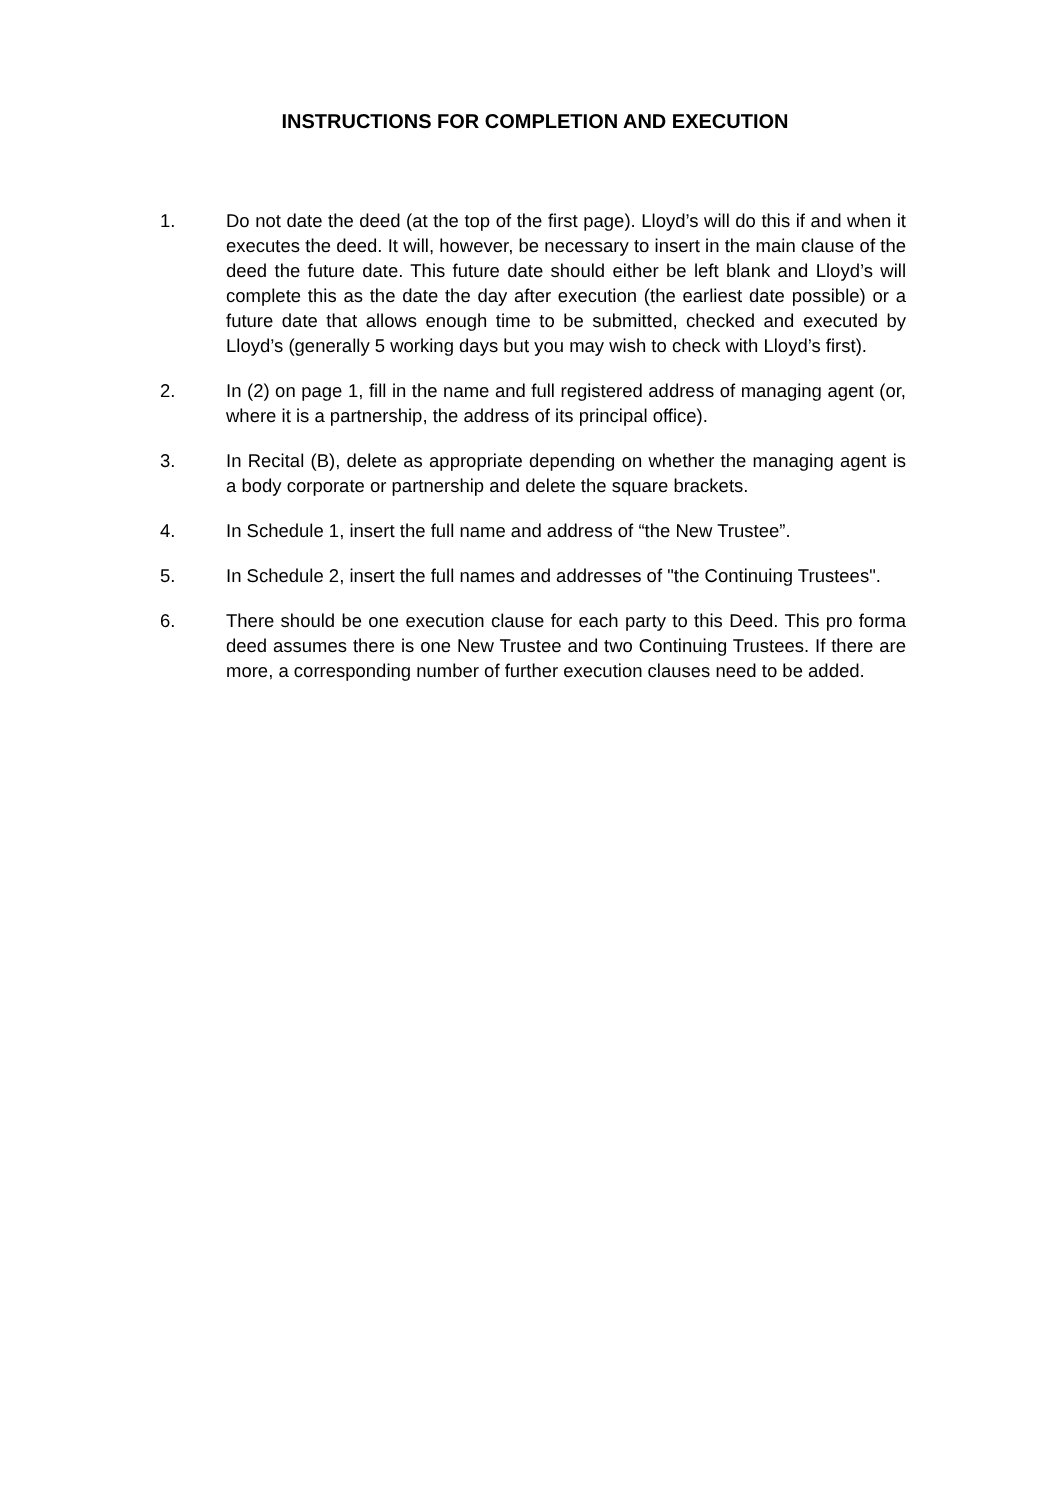INSTRUCTIONS FOR COMPLETION AND EXECUTION
1. Do not date the deed (at the top of the first page). Lloyd’s will do this if and when it executes the deed. It will, however, be necessary to insert in the main clause of the deed the future date. This future date should either be left blank and Lloyd’s will complete this as the date the day after execution (the earliest date possible) or a future date that allows enough time to be submitted, checked and executed by Lloyd’s (generally 5 working days but you may wish to check with Lloyd’s first).
2. In (2) on page 1, fill in the name and full registered address of managing agent (or, where it is a partnership, the address of its principal office).
3. In Recital (B), delete as appropriate depending on whether the managing agent is a body corporate or partnership and delete the square brackets.
4. In Schedule 1, insert the full name and address of “the New Trustee”.
5. In Schedule 2, insert the full names and addresses of "the Continuing Trustees".
6. There should be one execution clause for each party to this Deed. This pro forma deed assumes there is one New Trustee and two Continuing Trustees. If there are more, a corresponding number of further execution clauses need to be added.